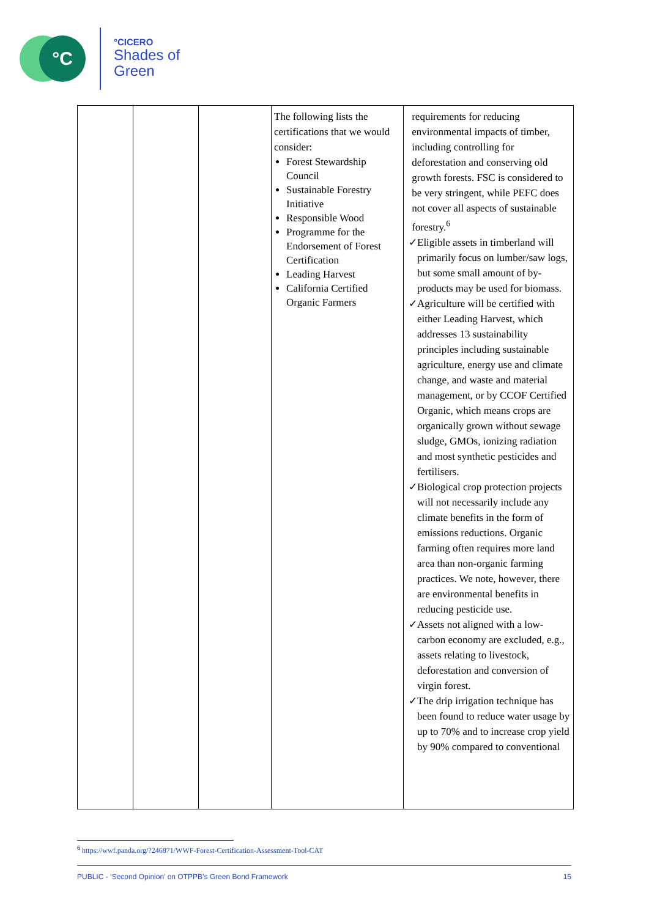°C °CICERO
Shades of
Green
| | | | The following lists the certifications that we would consider: Forest Stewardship Council Sustainable Forestry Initiative Responsible Wood Programme for the Endorsement of Forest Certification Leading Harvest California Certified Organic Farmers | requirements for reducing environmental impacts of timber, including controlling for deforestation and conserving old growth forests. FSC is considered to be very stringent, while PEFC does not cover all aspects of sustainable forestry.<sup>6</sup> ✓ Eligible assets in timberland will primarily focus on lumber/saw logs, but some small amount of by-products may be used for biomass. ✓ Agriculture will be certified with either Leading Harvest, which addresses 13 sustainability principles including sustainable agriculture, energy use and climate change, and waste and material management, or by CCOF Certified Organic, which means crops are organically grown without sewage sludge, GMOs, ionizing radiation and most synthetic pesticides and fertilisers. ✓ Biological crop protection projects will not necessarily include any climate benefits in the form of emissions reductions. Organic farming often requires more land area than non-organic farming practices. We note, however, there are environmental benefits in reducing pesticide use. ✓ Assets not aligned with a low-carbon economy are excluded, e.g., assets relating to livestock, deforestation and conversion of virgin forest. ✓ The drip irrigation technique has been found to reduce water usage by up to 70% and to increase crop yield by 90% compared to conventional |
<sup>6</sup> https://wwf.panda.org/?246871/WWF-Forest-Certification-Assessment-Tool-CAT
PUBLIC - ‘Second Opinion’ on OTPPB’s Green Bond Framework 15